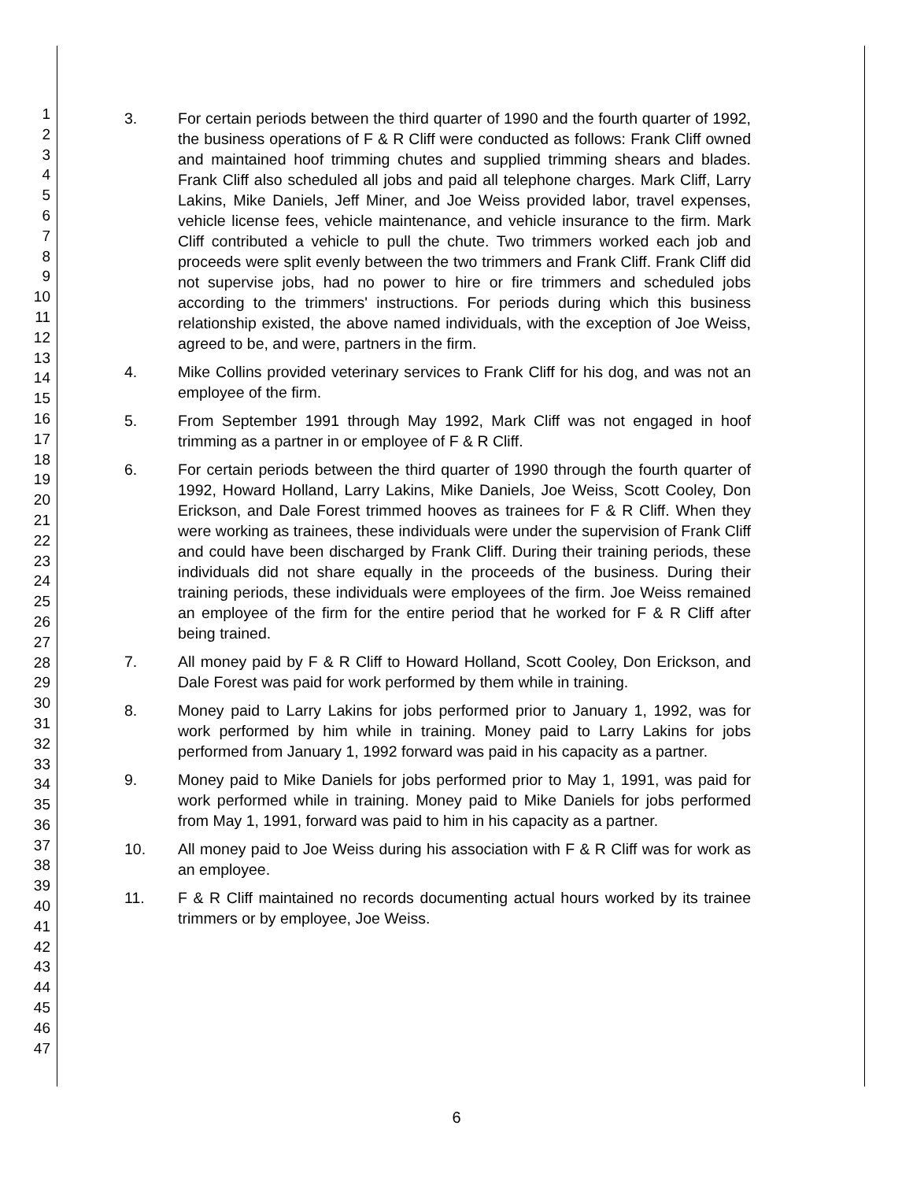1
2
3
4
5
6
7
8
9
10
11
12
13
14
15
16
17
18
19
20
21
22
23
24
25
26
27
28
29
30
31
32
33
34
35
36
37
38
39
40
41
42
43
44
45
46
47
3. For certain periods between the third quarter of 1990 and the fourth quarter of 1992, the business operations of F & R Cliff were conducted as follows: Frank Cliff owned and maintained hoof trimming chutes and supplied trimming shears and blades. Frank Cliff also scheduled all jobs and paid all telephone charges. Mark Cliff, Larry Lakins, Mike Daniels, Jeff Miner, and Joe Weiss provided labor, travel expenses, vehicle license fees, vehicle maintenance, and vehicle insurance to the firm. Mark Cliff contributed a vehicle to pull the chute. Two trimmers worked each job and proceeds were split evenly between the two trimmers and Frank Cliff. Frank Cliff did not supervise jobs, had no power to hire or fire trimmers and scheduled jobs according to the trimmers' instructions. For periods during which this business relationship existed, the above named individuals, with the exception of Joe Weiss, agreed to be, and were, partners in the firm.
4. Mike Collins provided veterinary services to Frank Cliff for his dog, and was not an employee of the firm.
5. From September 1991 through May 1992, Mark Cliff was not engaged in hoof trimming as a partner in or employee of F & R Cliff.
6. For certain periods between the third quarter of 1990 through the fourth quarter of 1992, Howard Holland, Larry Lakins, Mike Daniels, Joe Weiss, Scott Cooley, Don Erickson, and Dale Forest trimmed hooves as trainees for F & R Cliff. When they were working as trainees, these individuals were under the supervision of Frank Cliff and could have been discharged by Frank Cliff. During their training periods, these individuals did not share equally in the proceeds of the business. During their training periods, these individuals were employees of the firm. Joe Weiss remained an employee of the firm for the entire period that he worked for F & R Cliff after being trained.
7. All money paid by F & R Cliff to Howard Holland, Scott Cooley, Don Erickson, and Dale Forest was paid for work performed by them while in training.
8. Money paid to Larry Lakins for jobs performed prior to January 1, 1992, was for work performed by him while in training. Money paid to Larry Lakins for jobs performed from January 1, 1992 forward was paid in his capacity as a partner.
9. Money paid to Mike Daniels for jobs performed prior to May 1, 1991, was paid for work performed while in training. Money paid to Mike Daniels for jobs performed from May 1, 1991, forward was paid to him in his capacity as a partner.
10. All money paid to Joe Weiss during his association with F & R Cliff was for work as an employee.
11. F & R Cliff maintained no records documenting actual hours worked by its trainee trimmers or by employee, Joe Weiss.
6